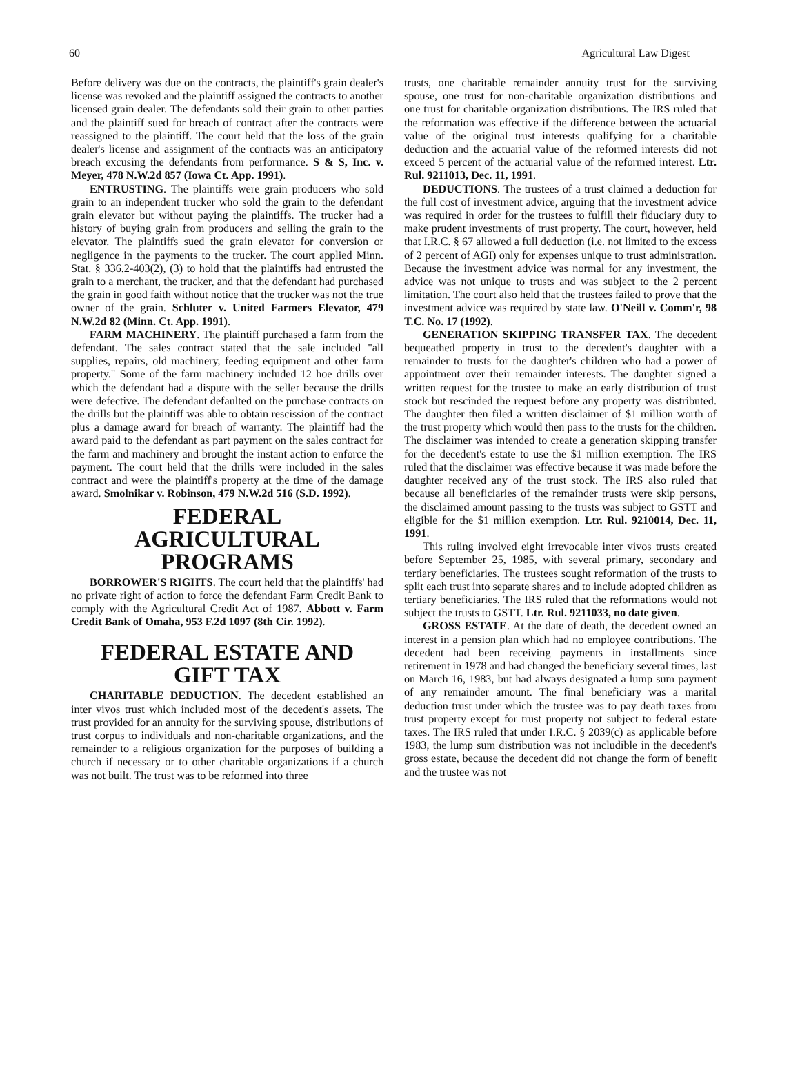60 Agricultural Law Digest
Before delivery was due on the contracts, the plaintiff's grain dealer's license was revoked and the plaintiff assigned the contracts to another licensed grain dealer. The defendants sold their grain to other parties and the plaintiff sued for breach of contract after the contracts were reassigned to the plaintiff. The court held that the loss of the grain dealer's license and assignment of the contracts was an anticipatory breach excusing the defendants from performance. S & S, Inc. v. Meyer, 478 N.W.2d 857 (Iowa Ct. App. 1991).
ENTRUSTING. The plaintiffs were grain producers who sold grain to an independent trucker who sold the grain to the defendant grain elevator but without paying the plaintiffs. The trucker had a history of buying grain from producers and selling the grain to the elevator. The plaintiffs sued the grain elevator for conversion or negligence in the payments to the trucker. The court applied Minn. Stat. § 336.2-403(2), (3) to hold that the plaintiffs had entrusted the grain to a merchant, the trucker, and that the defendant had purchased the grain in good faith without notice that the trucker was not the true owner of the grain. Schluter v. United Farmers Elevator, 479 N.W.2d 82 (Minn. Ct. App. 1991).
FARM MACHINERY. The plaintiff purchased a farm from the defendant. The sales contract stated that the sale included "all supplies, repairs, old machinery, feeding equipment and other farm property." Some of the farm machinery included 12 hoe drills over which the defendant had a dispute with the seller because the drills were defective. The defendant defaulted on the purchase contracts on the drills but the plaintiff was able to obtain rescission of the contract plus a damage award for breach of warranty. The plaintiff had the award paid to the defendant as part payment on the sales contract for the farm and machinery and brought the instant action to enforce the payment. The court held that the drills were included in the sales contract and were the plaintiff's property at the time of the damage award. Smolnikar v. Robinson, 479 N.W.2d 516 (S.D. 1992).
FEDERAL
AGRICULTURAL
PROGRAMS
BORROWER'S RIGHTS. The court held that the plaintiffs' had no private right of action to force the defendant Farm Credit Bank to comply with the Agricultural Credit Act of 1987. Abbott v. Farm Credit Bank of Omaha, 953 F.2d 1097 (8th Cir. 1992).
FEDERAL ESTATE AND
GIFT TAX
CHARITABLE DEDUCTION. The decedent established an inter vivos trust which included most of the decedent's assets. The trust provided for an annuity for the surviving spouse, distributions of trust corpus to individuals and non-charitable organizations, and the remainder to a religious organization for the purposes of building a church if necessary or to other charitable organizations if a church was not built. The trust was to be reformed into three
trusts, one charitable remainder annuity trust for the surviving spouse, one trust for non-charitable organization distributions and one trust for charitable organization distributions. The IRS ruled that the reformation was effective if the difference between the actuarial value of the original trust interests qualifying for a charitable deduction and the actuarial value of the reformed interests did not exceed 5 percent of the actuarial value of the reformed interest. Ltr. Rul. 9211013, Dec. 11, 1991.
DEDUCTIONS. The trustees of a trust claimed a deduction for the full cost of investment advice, arguing that the investment advice was required in order for the trustees to fulfill their fiduciary duty to make prudent investments of trust property. The court, however, held that I.R.C. § 67 allowed a full deduction (i.e. not limited to the excess of 2 percent of AGI) only for expenses unique to trust administration. Because the investment advice was normal for any investment, the advice was not unique to trusts and was subject to the 2 percent limitation. The court also held that the trustees failed to prove that the investment advice was required by state law. O'Neill v. Comm'r, 98 T.C. No. 17 (1992).
GENERATION SKIPPING TRANSFER TAX. The decedent bequeathed property in trust to the decedent's daughter with a remainder to trusts for the daughter's children who had a power of appointment over their remainder interests. The daughter signed a written request for the trustee to make an early distribution of trust stock but rescinded the request before any property was distributed. The daughter then filed a written disclaimer of $1 million worth of the trust property which would then pass to the trusts for the children. The disclaimer was intended to create a generation skipping transfer for the decedent's estate to use the $1 million exemption. The IRS ruled that the disclaimer was effective because it was made before the daughter received any of the trust stock. The IRS also ruled that because all beneficiaries of the remainder trusts were skip persons, the disclaimed amount passing to the trusts was subject to GSTT and eligible for the $1 million exemption. Ltr. Rul. 9210014, Dec. 11, 1991.
This ruling involved eight irrevocable inter vivos trusts created before September 25, 1985, with several primary, secondary and tertiary beneficiaries. The trustees sought reformation of the trusts to split each trust into separate shares and to include adopted children as tertiary beneficiaries. The IRS ruled that the reformations would not subject the trusts to GSTT. Ltr. Rul. 9211033, no date given.
GROSS ESTATE. At the date of death, the decedent owned an interest in a pension plan which had no employee contributions. The decedent had been receiving payments in installments since retirement in 1978 and had changed the beneficiary several times, last on March 16, 1983, but had always designated a lump sum payment of any remainder amount. The final beneficiary was a marital deduction trust under which the trustee was to pay death taxes from trust property except for trust property not subject to federal estate taxes. The IRS ruled that under I.R.C. § 2039(c) as applicable before 1983, the lump sum distribution was not includible in the decedent's gross estate, because the decedent did not change the form of benefit and the trustee was not